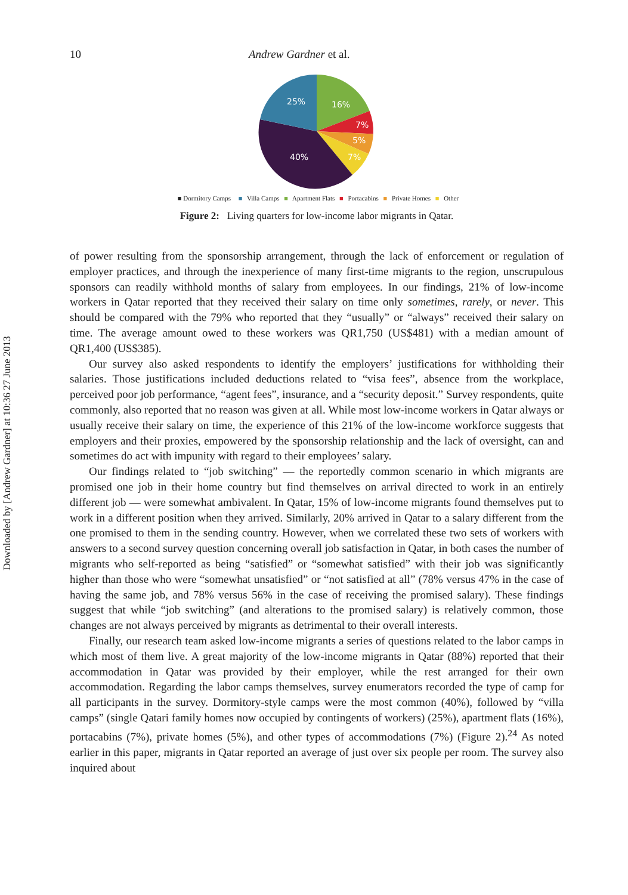Downloaded by [Andrew Gardner] at 10:36 27 June 2013
10 Andrew Gardner et al.
25%
16%
7%
5%
7%
40%
■ Dormitory Camps ■ Villa Camps ■ Apartment Flats ■ Portacabins ■ Private Homes ■ Other
Figure 2: Living quarters for low-income labor migrants in Qatar.
of power resulting from the sponsorship arrangement, through the lack of enforcement or regulation of employer practices, and through the inexperience of many first-time migrants to the region, unscrupulous sponsors can readily withhold months of salary from employees. In our findings, 21% of low-income workers in Qatar reported that they received their salary on time only sometimes, rarely, or never. This should be compared with the 79% who reported that they “usually” or “always” received their salary on time. The average amount owed to these workers was QR1,750 (US$481) with a median amount of QR1,400 (US$385).
Our survey also asked respondents to identify the employers’ justifications for withholding their salaries. Those justifications included deductions related to “visa fees”, absence from the workplace, perceived poor job performance, “agent fees”, insurance, and a “security deposit.” Survey respondents, quite commonly, also reported that no reason was given at all. While most low-income workers in Qatar always or usually receive their salary on time, the experience of this 21% of the low-income workforce suggests that employers and their proxies, empowered by the sponsorship relationship and the lack of oversight, can and sometimes do act with impunity with regard to their employees’ salary.
Our findings related to “job switching” — the reportedly common scenario in which migrants are promised one job in their home country but find themselves on arrival directed to work in an entirely different job — were somewhat ambivalent. In Qatar, 15% of low-income migrants found themselves put to work in a different position when they arrived. Similarly, 20% arrived in Qatar to a salary different from the one promised to them in the sending country. However, when we correlated these two sets of workers with answers to a second survey question concerning overall job satisfaction in Qatar, in both cases the number of migrants who self-reported as being “satisfied” or “somewhat satisfied” with their job was significantly higher than those who were “somewhat unsatisfied” or “not satisfied at all” (78% versus 47% in the case of having the same job, and 78% versus 56% in the case of receiving the promised salary). These findings suggest that while “job switching” (and alterations to the promised salary) is relatively common, those changes are not always perceived by migrants as detrimental to their overall interests.
Finally, our research team asked low-income migrants a series of questions related to the labor camps in which most of them live. A great majority of the low-income migrants in Qatar (88%) reported that their accommodation in Qatar was provided by their employer, while the rest arranged for their own accommodation. Regarding the labor camps themselves, survey enumerators recorded the type of camp for all participants in the survey. Dormitory-style camps were the most common (40%), followed by “villa camps” (single Qatari family homes now occupied by contingents of workers) (25%), apartment flats (16%), portacabins (7%), private homes (5%), and other types of accommodations (7%) (Figure 2).<sup>24</sup> As noted earlier in this paper, migrants in Qatar reported an average of just over six people per room. The survey also inquired about